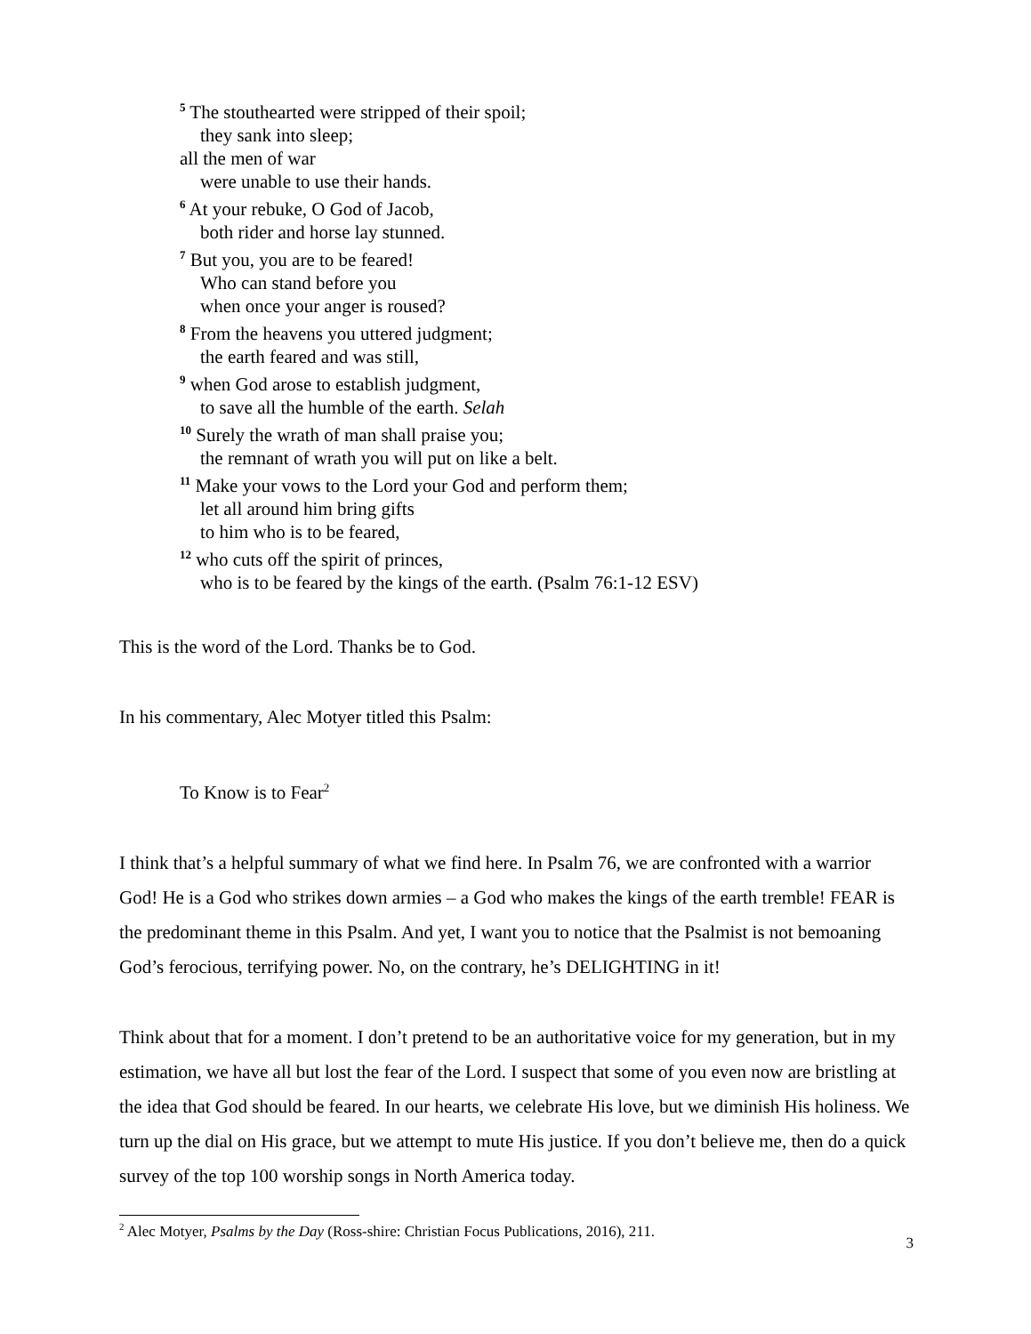<sup>5</sup> The stouthearted were stripped of their spoil;
they sank into sleep;
all the men of war
were unable to use their hands.
<sup>6</sup> At your rebuke, O God of Jacob,
both rider and horse lay stunned.
<sup>7</sup> But you, you are to be feared!
Who can stand before you
when once your anger is roused?
<sup>8</sup> From the heavens you uttered judgment;
the earth feared and was still,
<sup>9</sup> when God arose to establish judgment,
to save all the humble of the earth. Selah
<sup>10</sup> Surely the wrath of man shall praise you;
the remnant of wrath you will put on like a belt.
<sup>11</sup> Make your vows to the Lord your God and perform them;
let all around him bring gifts
to him who is to be feared,
<sup>12</sup> who cuts off the spirit of princes,
who is to be feared by the kings of the earth. (Psalm 76:1-12 ESV)
This is the word of the Lord. Thanks be to God.
In his commentary, Alec Motyer titled this Psalm:
To Know is to Fear<sup>2</sup>
I think that’s a helpful summary of what we find here. In Psalm 76, we are confronted with a warrior God! He is a God who strikes down armies – a God who makes the kings of the earth tremble! FEAR is the predominant theme in this Psalm. And yet, I want you to notice that the Psalmist is not bemoaning God’s ferocious, terrifying power. No, on the contrary, he’s DELIGHTING in it!
Think about that for a moment. I don’t pretend to be an authoritative voice for my generation, but in my estimation, we have all but lost the fear of the Lord. I suspect that some of you even now are bristling at the idea that God should be feared. In our hearts, we celebrate His love, but we diminish His holiness. We turn up the dial on His grace, but we attempt to mute His justice. If you don’t believe me, then do a quick survey of the top 100 worship songs in North America today.
<sup>2</sup> Alec Motyer, Psalms by the Day (Ross-shire: Christian Focus Publications, 2016), 211.
3